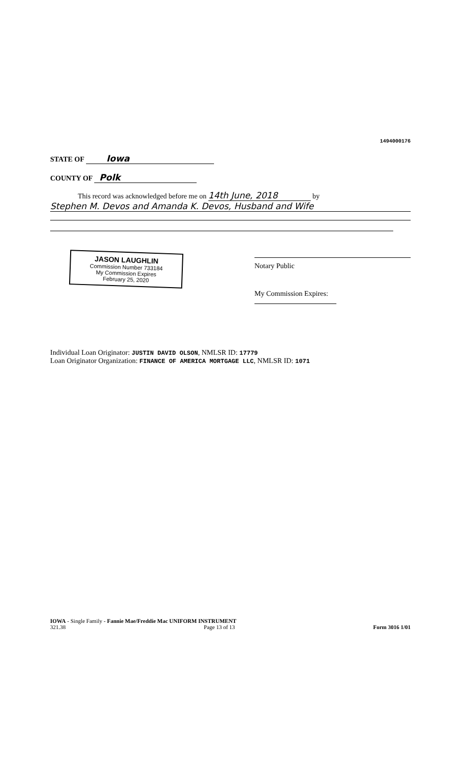1494000176
STATE OF Iowa
COUNTY OF Polk
This record was acknowledged before me on 14th June, 2018 by
Stephen M. Devos and Amanda K. Devos, Husband and Wife
JASON LAUGHLIN
Commission Number 733184
My Commission Expires
February 25, 2020
Notary Public
My Commission Expires:
Individual Loan Originator: JUSTIN DAVID OLSON, NMLSR ID: 17779
Loan Originator Organization: FINANCE OF AMERICA MORTGAGE LLC, NMLSR ID: 1071
IOWA - Single Family - Fannie Mae/Freddie Mac UNIFORM INSTRUMENT
321.38 Page 13 of 13 Form 3016 1/01